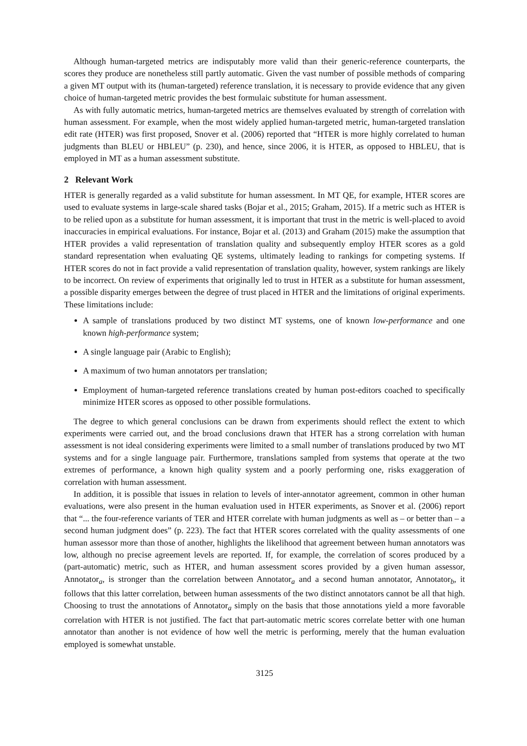Although human-targeted metrics are indisputably more valid than their generic-reference counterparts, the scores they produce are nonetheless still partly automatic. Given the vast number of possible methods of comparing a given MT output with its (human-targeted) reference translation, it is necessary to provide evidence that any given choice of human-targeted metric provides the best formulaic substitute for human assessment.
As with fully automatic metrics, human-targeted metrics are themselves evaluated by strength of correlation with human assessment. For example, when the most widely applied human-targeted metric, human-targeted translation edit rate (HTER) was first proposed, Snover et al. (2006) reported that “HTER is more highly correlated to human judgments than BLEU or HBLEU” (p. 230), and hence, since 2006, it is HTER, as opposed to HBLEU, that is employed in MT as a human assessment substitute.
2 Relevant Work
HTER is generally regarded as a valid substitute for human assessment. In MT QE, for example, HTER scores are used to evaluate systems in large-scale shared tasks (Bojar et al., 2015; Graham, 2015). If a metric such as HTER is to be relied upon as a substitute for human assessment, it is important that trust in the metric is well-placed to avoid inaccuracies in empirical evaluations. For instance, Bojar et al. (2013) and Graham (2015) make the assumption that HTER provides a valid representation of translation quality and subsequently employ HTER scores as a gold standard representation when evaluating QE systems, ultimately leading to rankings for competing systems. If HTER scores do not in fact provide a valid representation of translation quality, however, system rankings are likely to be incorrect. On review of experiments that originally led to trust in HTER as a substitute for human assessment, a possible disparity emerges between the degree of trust placed in HTER and the limitations of original experiments. These limitations include:
A sample of translations produced by two distinct MT systems, one of known low-performance and one known high-performance system;
A single language pair (Arabic to English);
A maximum of two human annotators per translation;
Employment of human-targeted reference translations created by human post-editors coached to specifically minimize HTER scores as opposed to other possible formulations.
The degree to which general conclusions can be drawn from experiments should reflect the extent to which experiments were carried out, and the broad conclusions drawn that HTER has a strong correlation with human assessment is not ideal considering experiments were limited to a small number of translations produced by two MT systems and for a single language pair. Furthermore, translations sampled from systems that operate at the two extremes of performance, a known high quality system and a poorly performing one, risks exaggeration of correlation with human assessment.
In addition, it is possible that issues in relation to levels of inter-annotator agreement, common in other human evaluations, were also present in the human evaluation used in HTER experiments, as Snover et al. (2006) report that “... the four-reference variants of TER and HTER correlate with human judgments as well as – or better than – a second human judgment does” (p. 223). The fact that HTER scores correlated with the quality assessments of one human assessor more than those of another, highlights the likelihood that agreement between human annotators was low, although no precise agreement levels are reported. If, for example, the correlation of scores produced by a (part-automatic) metric, such as HTER, and human assessment scores provided by a given human assessor, Annotator<sub>a</sub>, is stronger than the correlation between Annotator<sub>a</sub> and a second human annotator, Annotator<sub>b</sub>, it follows that this latter correlation, between human assessments of the two distinct annotators cannot be all that high. Choosing to trust the annotations of Annotator<sub>a</sub> simply on the basis that those annotations yield a more favorable correlation with HTER is not justified. The fact that part-automatic metric scores correlate better with one human annotator than another is not evidence of how well the metric is performing, merely that the human evaluation employed is somewhat unstable.
3125